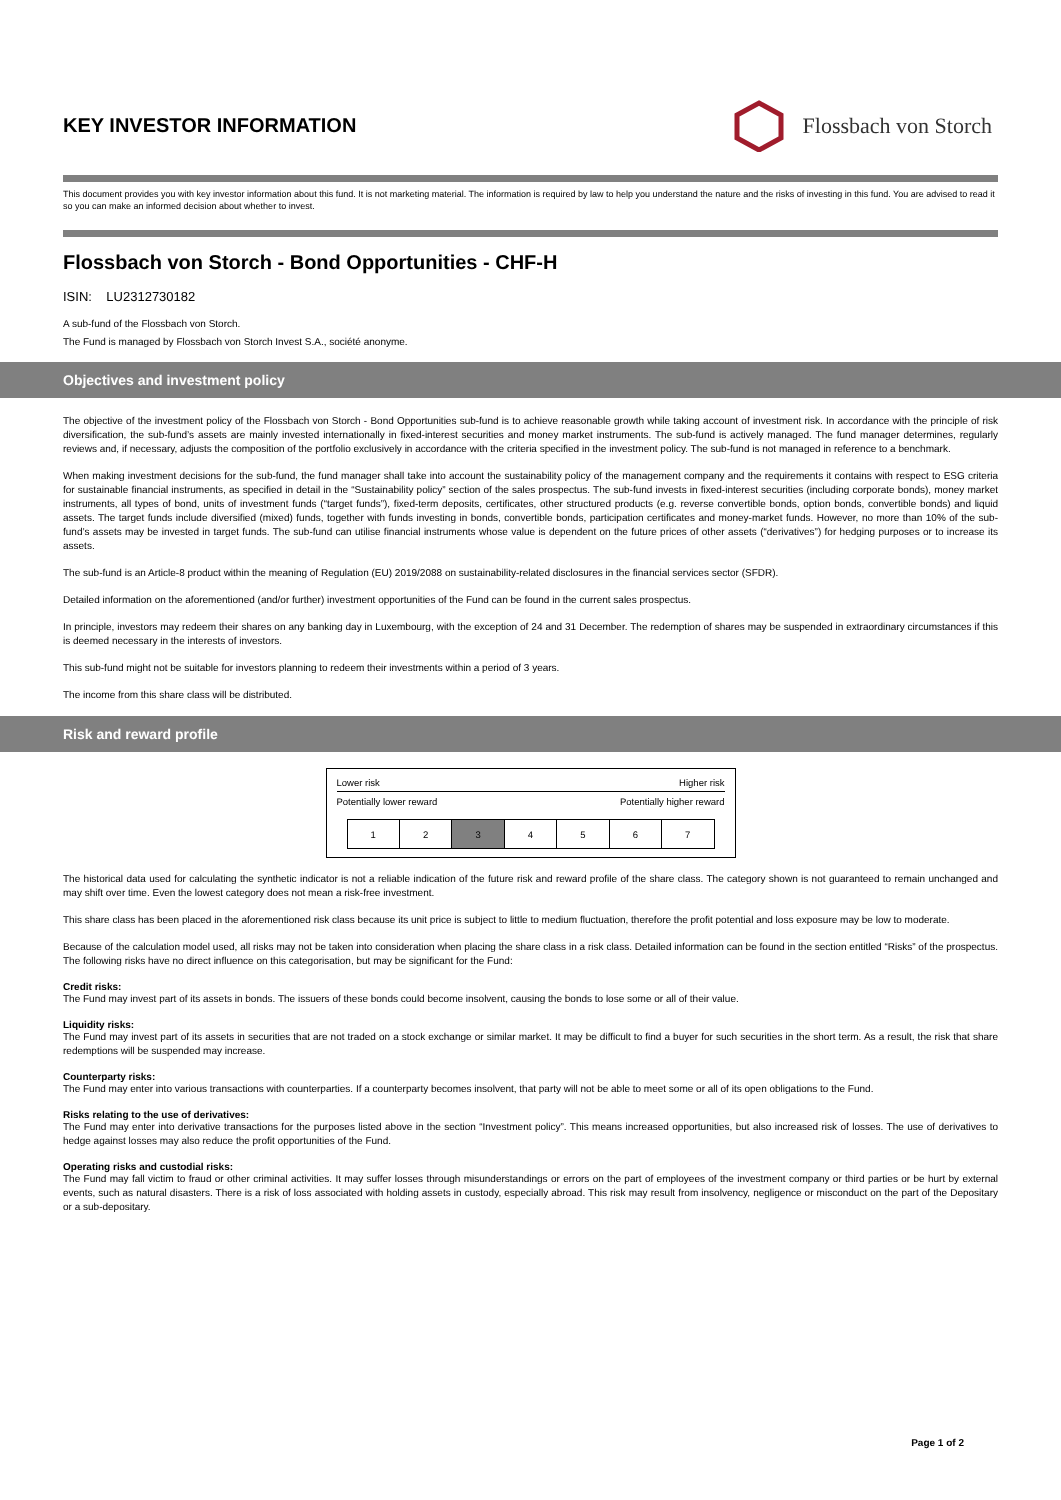KEY INVESTOR INFORMATION Flossbach von Storch
This document provides you with key investor information about this fund. It is not marketing material. The information is required by law to help you understand the nature and the risks of investing in this fund. You are advised to read it so you can make an informed decision about whether to invest.
Flossbach von Storch - Bond Opportunities - CHF-H
ISIN: LU2312730182
A sub-fund of the Flossbach von Storch.
The Fund is managed by Flossbach von Storch Invest S.A., société anonyme.
Objectives and investment policy
The objective of the investment policy of the Flossbach von Storch - Bond Opportunities sub-fund is to achieve reasonable growth while taking account of investment risk. In accordance with the principle of risk diversification, the sub-fund’s assets are mainly invested internationally in fixed-interest securities and money market instruments. The sub-fund is actively managed. The fund manager determines, regularly reviews and, if necessary, adjusts the composition of the portfolio exclusively in accordance with the criteria specified in the investment policy. The sub-fund is not managed in reference to a benchmark.
When making investment decisions for the sub-fund, the fund manager shall take into account the sustainability policy of the management company and the requirements it contains with respect to ESG criteria for sustainable financial instruments, as specified in detail in the “Sustainability policy” section of the sales prospectus. The sub-fund invests in fixed-interest securities (including corporate bonds), money market instruments, all types of bond, units of investment funds (“target funds”), fixed-term deposits, certificates, other structured products (e.g. reverse convertible bonds, option bonds, convertible bonds) and liquid assets. The target funds include diversified (mixed) funds, together with funds investing in bonds, convertible bonds, participation certificates and money-market funds. However, no more than 10% of the sub-fund’s assets may be invested in target funds. The sub-fund can utilise financial instruments whose value is dependent on the future prices of other assets (“derivatives”) for hedging purposes or to increase its assets.
The sub-fund is an Article-8 product within the meaning of Regulation (EU) 2019/2088 on sustainability-related disclosures in the financial services sector (SFDR).
Detailed information on the aforementioned (and/or further) investment opportunities of the Fund can be found in the current sales prospectus.
In principle, investors may redeem their shares on any banking day in Luxembourg, with the exception of 24 and 31 December. The redemption of shares may be suspended in extraordinary circumstances if this is deemed necessary in the interests of investors.
This sub-fund might not be suitable for investors planning to redeem their investments within a period of 3 years.
The income from this share class will be distributed.
Risk and reward profile
Lower risk Higher risk
Potentially lower reward Potentially higher reward
| 1 | 2 | 3 | 4 | 5 | 6 | 7 |
The historical data used for calculating the synthetic indicator is not a reliable indication of the future risk and reward profile of the share class. The category shown is not guaranteed to remain unchanged and may shift over time. Even the lowest category does not mean a risk-free investment.
This share class has been placed in the aforementioned risk class because its unit price is subject to little to medium fluctuation, therefore the profit potential and loss exposure may be low to moderate.
Because of the calculation model used, all risks may not be taken into consideration when placing the share class in a risk class. Detailed information can be found in the section entitled “Risks” of the prospectus. The following risks have no direct influence on this categorisation, but may be significant for the Fund:
Credit risks:
The Fund may invest part of its assets in bonds. The issuers of these bonds could become insolvent, causing the bonds to lose some or all of their value.
Liquidity risks:
The Fund may invest part of its assets in securities that are not traded on a stock exchange or similar market. It may be difficult to find a buyer for such securities in the short term. As a result, the risk that share redemptions will be suspended may increase.
Counterparty risks:
The Fund may enter into various transactions with counterparties. If a counterparty becomes insolvent, that party will not be able to meet some or all of its open obligations to the Fund.
Risks relating to the use of derivatives:
The Fund may enter into derivative transactions for the purposes listed above in the section “Investment policy”. This means increased opportunities, but also increased risk of losses. The use of derivatives to hedge against losses may also reduce the profit opportunities of the Fund.
Operating risks and custodial risks:
The Fund may fall victim to fraud or other criminal activities. It may suffer losses through misunderstandings or errors on the part of employees of the investment company or third parties or be hurt by external events, such as natural disasters. There is a risk of loss associated with holding assets in custody, especially abroad. This risk may result from insolvency, negligence or misconduct on the part of the Depositary or a sub-depositary.
Page 1 of 2